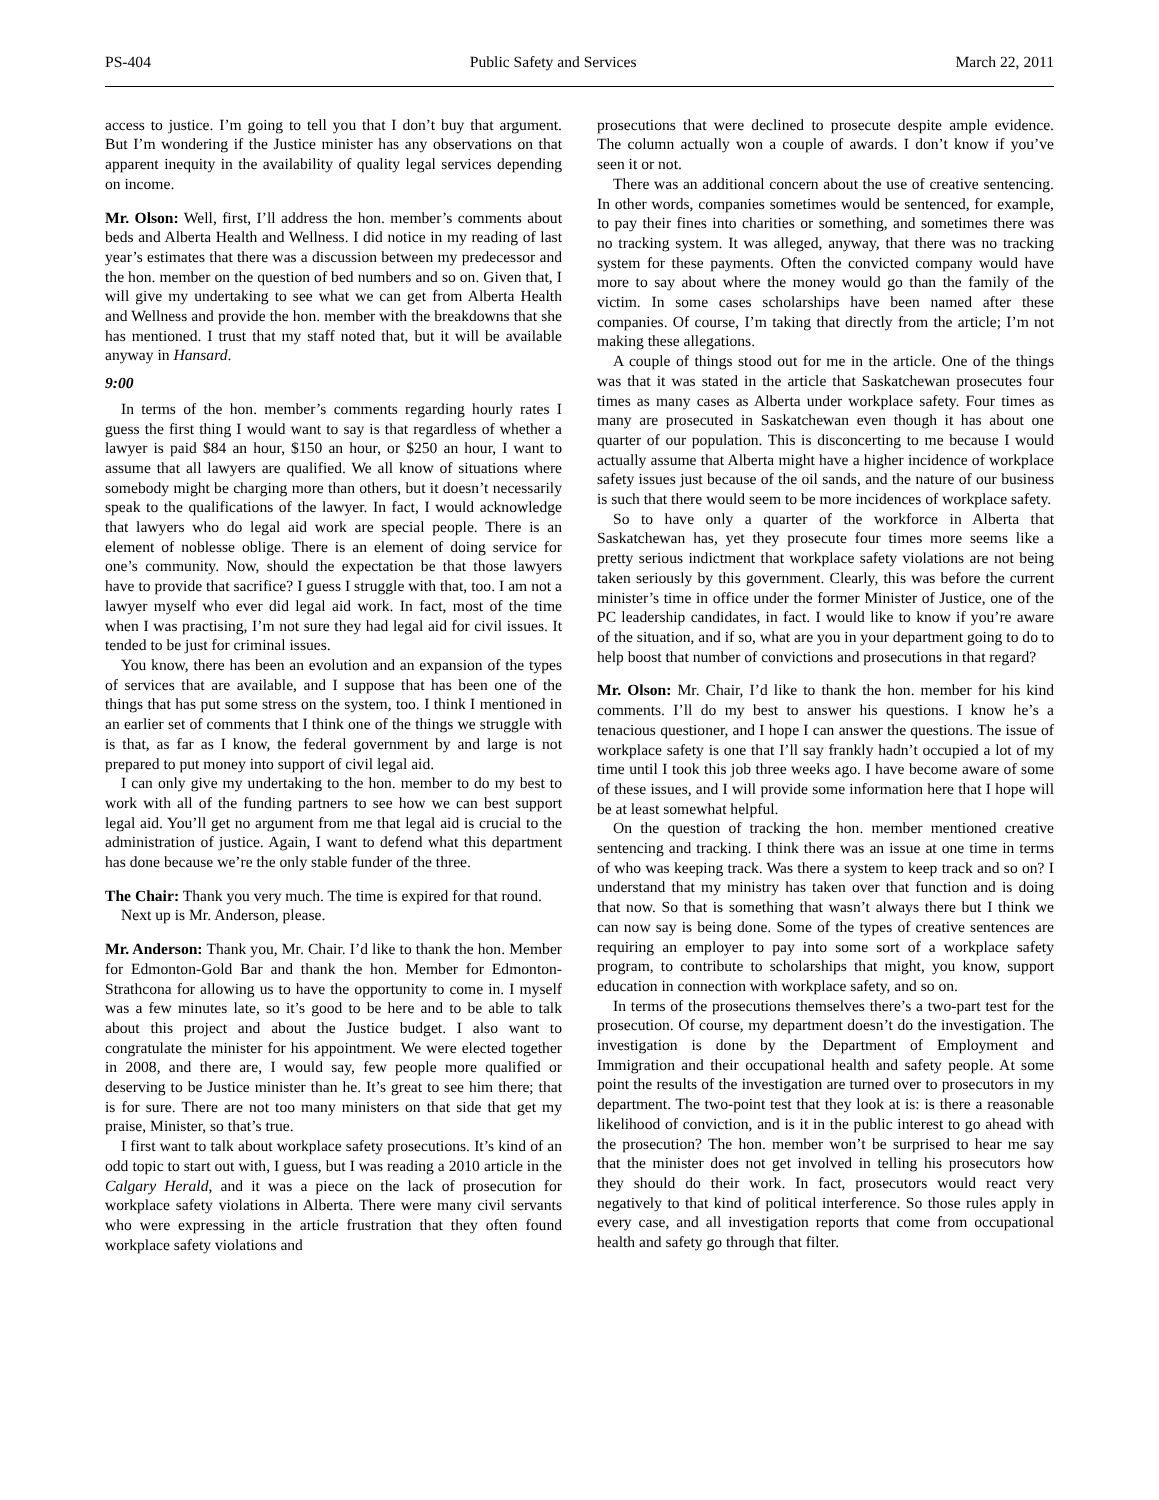PS-404 Public Safety and Services March 22, 2011
access to justice. I’m going to tell you that I don’t buy that argument. But I’m wondering if the Justice minister has any observations on that apparent inequity in the availability of quality legal services depending on income.
Mr. Olson: Well, first, I’ll address the hon. member’s comments about beds and Alberta Health and Wellness. I did notice in my reading of last year’s estimates that there was a discussion between my predecessor and the hon. member on the question of bed numbers and so on. Given that, I will give my undertaking to see what we can get from Alberta Health and Wellness and provide the hon. member with the breakdowns that she has mentioned. I trust that my staff noted that, but it will be available anyway in Hansard.
9:00
In terms of the hon. member’s comments regarding hourly rates I guess the first thing I would want to say is that regardless of whether a lawyer is paid $84 an hour, $150 an hour, or $250 an hour, I want to assume that all lawyers are qualified. We all know of situations where somebody might be charging more than others, but it doesn’t necessarily speak to the qualifications of the lawyer. In fact, I would acknowledge that lawyers who do legal aid work are special people. There is an element of noblesse oblige. There is an element of doing service for one’s community. Now, should the expectation be that those lawyers have to provide that sacrifice? I guess I struggle with that, too. I am not a lawyer myself who ever did legal aid work. In fact, most of the time when I was practising, I’m not sure they had legal aid for civil issues. It tended to be just for criminal issues.
You know, there has been an evolution and an expansion of the types of services that are available, and I suppose that has been one of the things that has put some stress on the system, too. I think I mentioned in an earlier set of comments that I think one of the things we struggle with is that, as far as I know, the federal government by and large is not prepared to put money into support of civil legal aid.
I can only give my undertaking to the hon. member to do my best to work with all of the funding partners to see how we can best support legal aid. You’ll get no argument from me that legal aid is crucial to the administration of justice. Again, I want to defend what this department has done because we’re the only stable funder of the three.
The Chair: Thank you very much. The time is expired for that round.
Next up is Mr. Anderson, please.
Mr. Anderson: Thank you, Mr. Chair. I’d like to thank the hon. Member for Edmonton-Gold Bar and thank the hon. Member for Edmonton-Strathcona for allowing us to have the opportunity to come in. I myself was a few minutes late, so it’s good to be here and to be able to talk about this project and about the Justice budget. I also want to congratulate the minister for his appointment. We were elected together in 2008, and there are, I would say, few people more qualified or deserving to be Justice minister than he. It’s great to see him there; that is for sure. There are not too many ministers on that side that get my praise, Minister, so that’s true.
I first want to talk about workplace safety prosecutions. It’s kind of an odd topic to start out with, I guess, but I was reading a 2010 article in the Calgary Herald, and it was a piece on the lack of prosecution for workplace safety violations in Alberta. There were many civil servants who were expressing in the article frustration that they often found workplace safety violations and
prosecutions that were declined to prosecute despite ample evidence. The column actually won a couple of awards. I don’t know if you’ve seen it or not.
There was an additional concern about the use of creative sentencing. In other words, companies sometimes would be sentenced, for example, to pay their fines into charities or something, and sometimes there was no tracking system. It was alleged, anyway, that there was no tracking system for these payments. Often the convicted company would have more to say about where the money would go than the family of the victim. In some cases scholarships have been named after these companies. Of course, I’m taking that directly from the article; I’m not making these allegations.
A couple of things stood out for me in the article. One of the things was that it was stated in the article that Saskatchewan prosecutes four times as many cases as Alberta under workplace safety. Four times as many are prosecuted in Saskatchewan even though it has about one quarter of our population. This is disconcerting to me because I would actually assume that Alberta might have a higher incidence of workplace safety issues just because of the oil sands, and the nature of our business is such that there would seem to be more incidences of workplace safety.
So to have only a quarter of the workforce in Alberta that Saskatchewan has, yet they prosecute four times more seems like a pretty serious indictment that workplace safety violations are not being taken seriously by this government. Clearly, this was before the current minister’s time in office under the former Minister of Justice, one of the PC leadership candidates, in fact. I would like to know if you’re aware of the situation, and if so, what are you in your department going to do to help boost that number of convictions and prosecutions in that regard?
Mr. Olson: Mr. Chair, I’d like to thank the hon. member for his kind comments. I’ll do my best to answer his questions. I know he’s a tenacious questioner, and I hope I can answer the questions. The issue of workplace safety is one that I’ll say frankly hadn’t occupied a lot of my time until I took this job three weeks ago. I have become aware of some of these issues, and I will provide some information here that I hope will be at least somewhat helpful.
On the question of tracking the hon. member mentioned creative sentencing and tracking. I think there was an issue at one time in terms of who was keeping track. Was there a system to keep track and so on? I understand that my ministry has taken over that function and is doing that now. So that is something that wasn’t always there but I think we can now say is being done. Some of the types of creative sentences are requiring an employer to pay into some sort of a workplace safety program, to contribute to scholarships that might, you know, support education in connection with workplace safety, and so on.
In terms of the prosecutions themselves there’s a two-part test for the prosecution. Of course, my department doesn’t do the investigation. The investigation is done by the Department of Employment and Immigration and their occupational health and safety people. At some point the results of the investigation are turned over to prosecutors in my department. The two-point test that they look at is: is there a reasonable likelihood of conviction, and is it in the public interest to go ahead with the prosecution? The hon. member won’t be surprised to hear me say that the minister does not get involved in telling his prosecutors how they should do their work. In fact, prosecutors would react very negatively to that kind of political interference. So those rules apply in every case, and all investigation reports that come from occupational health and safety go through that filter.